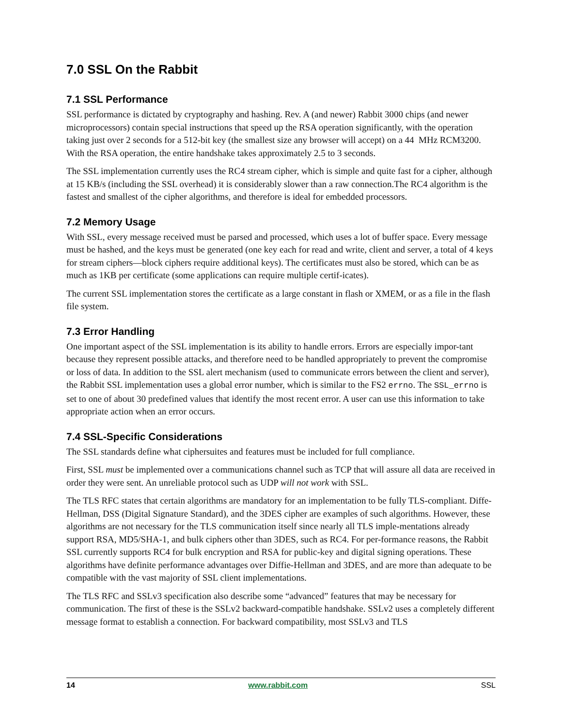7.0 SSL On the Rabbit
7.1 SSL Performance
SSL performance is dictated by cryptography and hashing. Rev. A (and newer) Rabbit 3000 chips (and newer microprocessors) contain special instructions that speed up the RSA operation significantly, with the operation taking just over 2 seconds for a 512-bit key (the smallest size any browser will accept) on a 44 MHz RCM3200. With the RSA operation, the entire handshake takes approximately 2.5 to 3 seconds.
The SSL implementation currently uses the RC4 stream cipher, which is simple and quite fast for a cipher, although at 15 KB/s (including the SSL overhead) it is considerably slower than a raw connection.The RC4 algorithm is the fastest and smallest of the cipher algorithms, and therefore is ideal for embedded processors.
7.2 Memory Usage
With SSL, every message received must be parsed and processed, which uses a lot of buffer space. Every message must be hashed, and the keys must be generated (one key each for read and write, client and server, a total of 4 keys for stream ciphers—block ciphers require additional keys). The certificates must also be stored, which can be as much as 1KB per certificate (some applications can require multiple certif-icates).
The current SSL implementation stores the certificate as a large constant in flash or XMEM, or as a file in the flash file system.
7.3 Error Handling
One important aspect of the SSL implementation is its ability to handle errors. Errors are especially impor-tant because they represent possible attacks, and therefore need to be handled appropriately to prevent the compromise or loss of data. In addition to the SSL alert mechanism (used to communicate errors between the client and server), the Rabbit SSL implementation uses a global error number, which is similar to the FS2 errno. The SSL_errno is set to one of about 30 predefined values that identify the most recent error. A user can use this information to take appropriate action when an error occurs.
7.4 SSL-Specific Considerations
The SSL standards define what ciphersuites and features must be included for full compliance.
First, SSL must be implemented over a communications channel such as TCP that will assure all data are received in order they were sent. An unreliable protocol such as UDP will not work with SSL.
The TLS RFC states that certain algorithms are mandatory for an implementation to be fully TLS-compliant. Diffe-Hellman, DSS (Digital Signature Standard), and the 3DES cipher are examples of such algorithms. However, these algorithms are not necessary for the TLS communication itself since nearly all TLS imple-mentations already support RSA, MD5/SHA-1, and bulk ciphers other than 3DES, such as RC4. For per-formance reasons, the Rabbit SSL currently supports RC4 for bulk encryption and RSA for public-key and digital signing operations. These algorithms have definite performance advantages over Diffie-Hellman and 3DES, and are more than adequate to be compatible with the vast majority of SSL client implementations.
The TLS RFC and SSLv3 specification also describe some “advanced” features that may be necessary for communication. The first of these is the SSLv2 backward-compatible handshake. SSLv2 uses a completely different message format to establish a connection. For backward compatibility, most SSLv3 and TLS
14 www.rabbit.com SSL